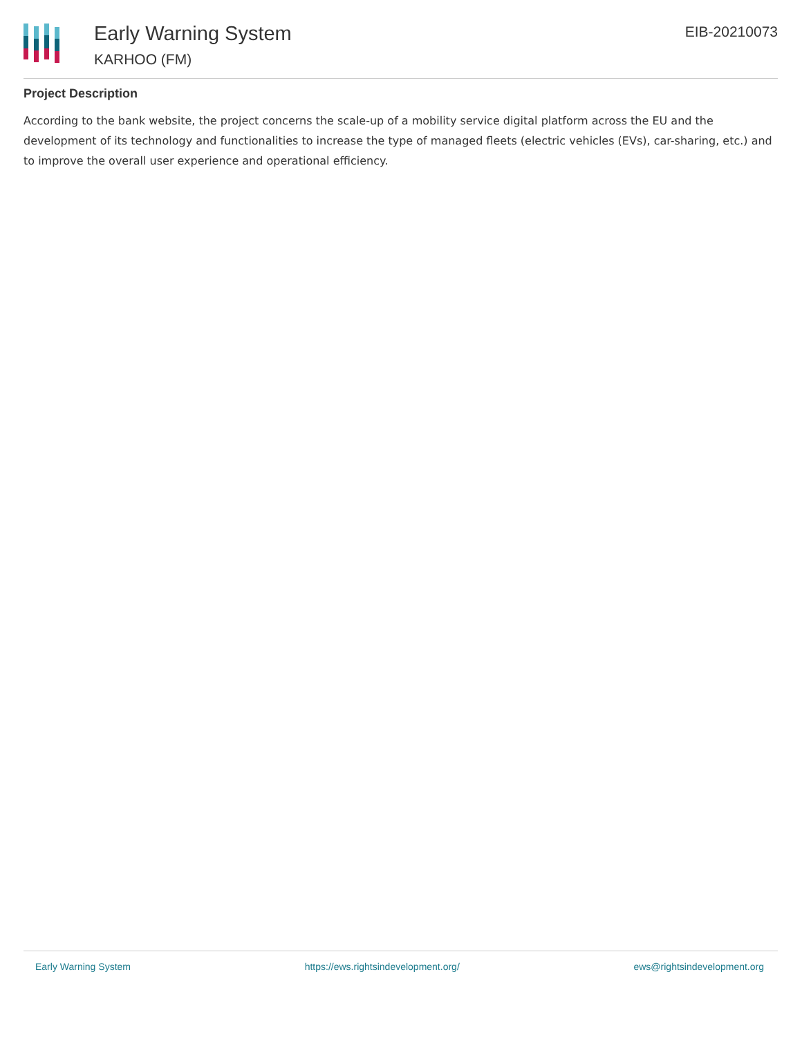Early Warning System
KARHOO (FM)
EIB-20210073
Project Description
According to the bank website, the project concerns the scale-up of a mobility service digital platform across the EU and the development of its technology and functionalities to increase the type of managed fleets (electric vehicles (EVs), car-sharing, etc.) and to improve the overall user experience and operational efficiency.
Early Warning System https://ews.rightsindevelopment.org/ ews@rightsindevelopment.org